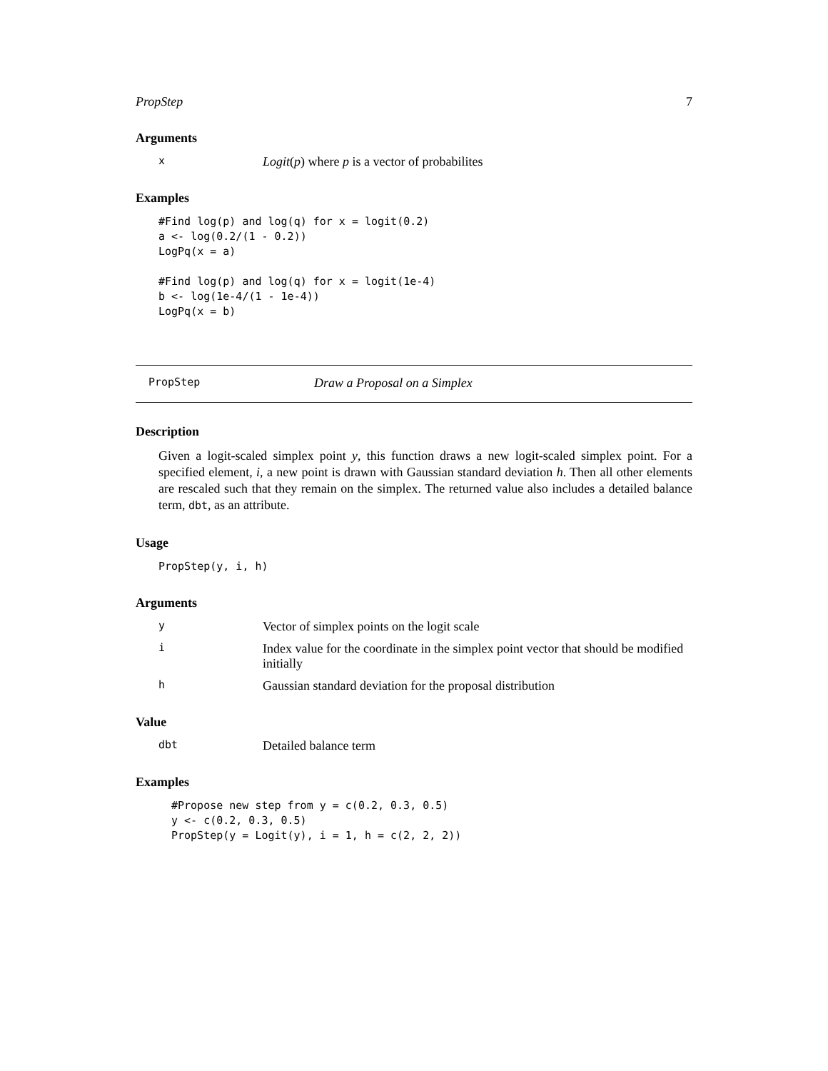PropStep 7
Arguments
x
Logit(p) where p is a vector of probabilites
Examples
#Find log(p) and log(q) for x = logit(0.2)
a <- log(0.2/(1 - 0.2))
LogPq(x = a)

#Find log(p) and log(q) for x = logit(1e-4)
b <- log(1e-4/(1 - 1e-4))
LogPq(x = b)
PropStep
Draw a Proposal on a Simplex
Description
Given a logit-scaled simplex point y, this function draws a new logit-scaled simplex point. For a specified element, i, a new point is drawn with Gaussian standard deviation h. Then all other elements are rescaled such that they remain on the simplex. The returned value also includes a detailed balance term, dbt, as an attribute.
Usage
PropStep(y, i, h)
Arguments
y
Vector of simplex points on the logit scale
i
Index value for the coordinate in the simplex point vector that should be modified initially
h
Gaussian standard deviation for the proposal distribution
Value
dbt
Detailed balance term
Examples
#Propose new step from y = c(0.2, 0.3, 0.5)
y <- c(0.2, 0.3, 0.5)
PropStep(y = Logit(y), i = 1, h = c(2, 2, 2))